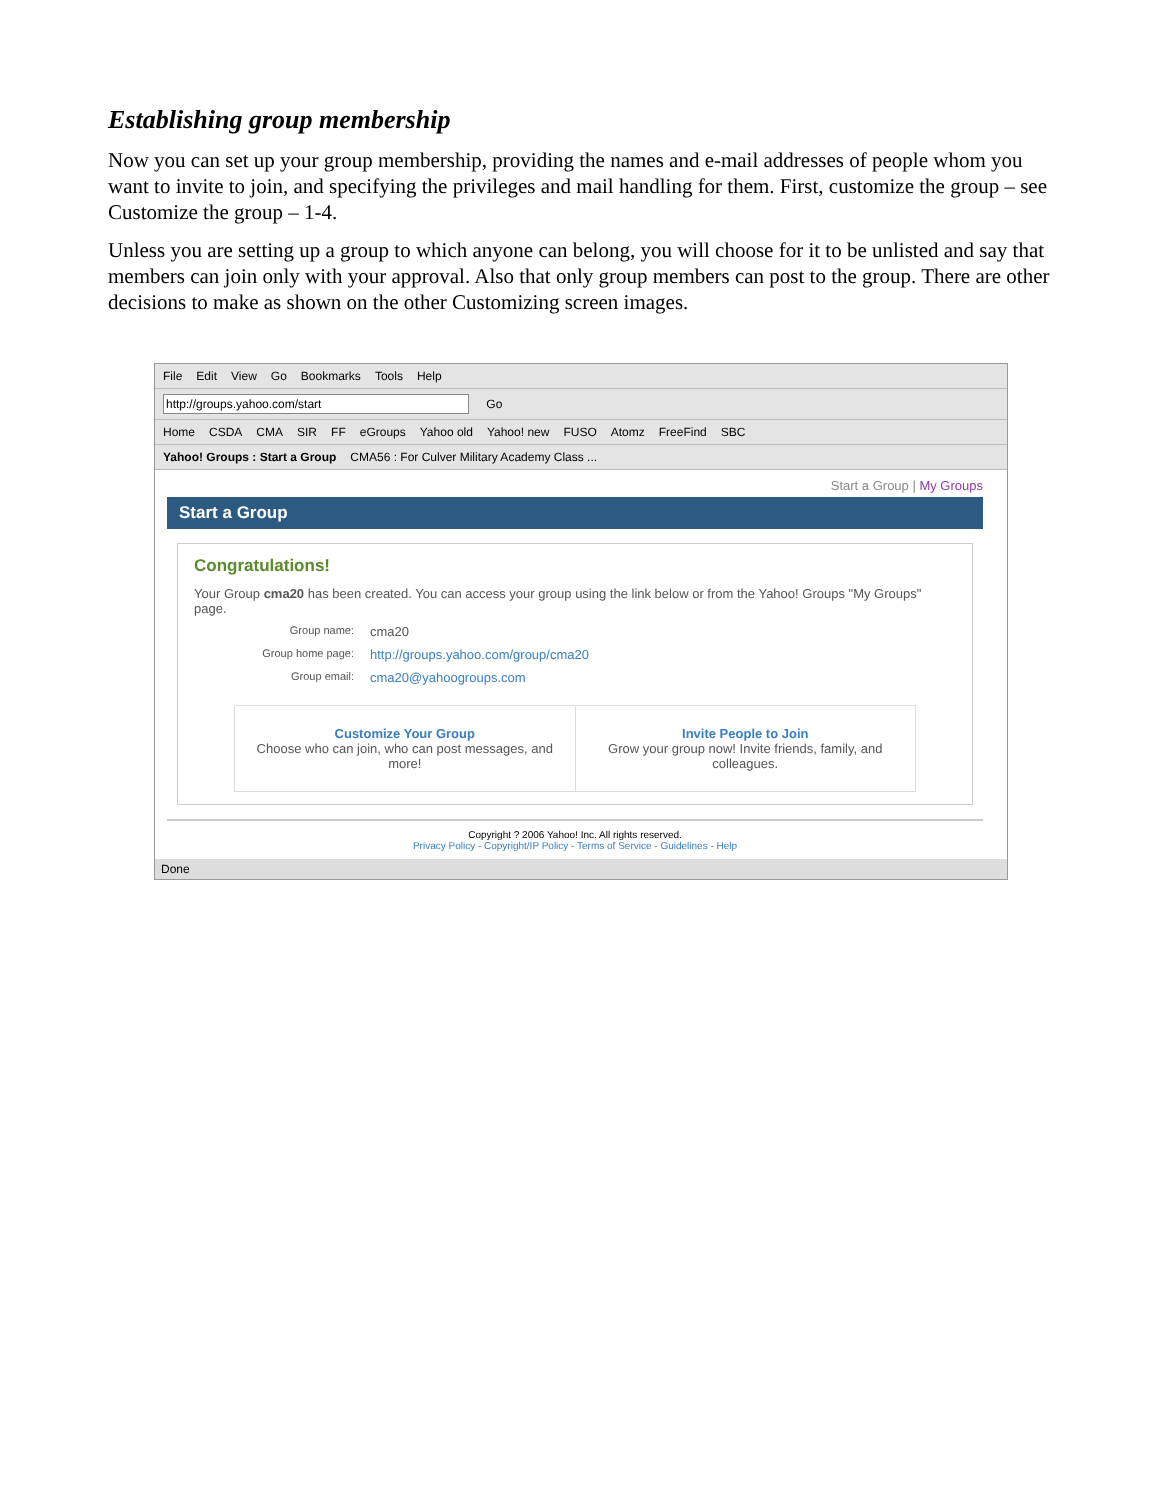Establishing group membership
Now you can set up your group membership, providing the names and e-mail addresses of people whom you want to invite to join, and specifying the privileges and mail handling for them. First, customize the group – see Customize the group – 1-4.
Unless you are setting up a group to which anyone can belong, you will choose for it to be unlisted and say that members can join only with your approval. Also that only group members can post to the group. There are other decisions to make as shown on the other Customizing screen images.
File Edit View Go Bookmarks Tools Help
http://groups.yahoo.com/start Go
Home CSDA CMA SIR FF eGroups Yahoo old Yahoo! new FUSO Atomz FreeFind SBC
Yahoo! Groups : Start a Group CMA56 : For Culver Military Academy Class ...
Start a Group | My Groups
Start a Group
Congratulations!
Your Group cma20 has been created. You can access your group using the link below or from the Yahoo! Groups "My Groups" page.
Group name: cma20
Group home page: http://groups.yahoo.com/group/cma20
Group email: cma20@yahoogroups.com
Customize Your Group
Choose who can join, who can post messages, and more!
Invite People to Join
Grow your group now! Invite friends, family, and colleagues.
Copyright ? 2006 Yahoo! Inc. All rights reserved.
Privacy Policy - Copyright/IP Policy - Terms of Service - Guidelines - Help
Done